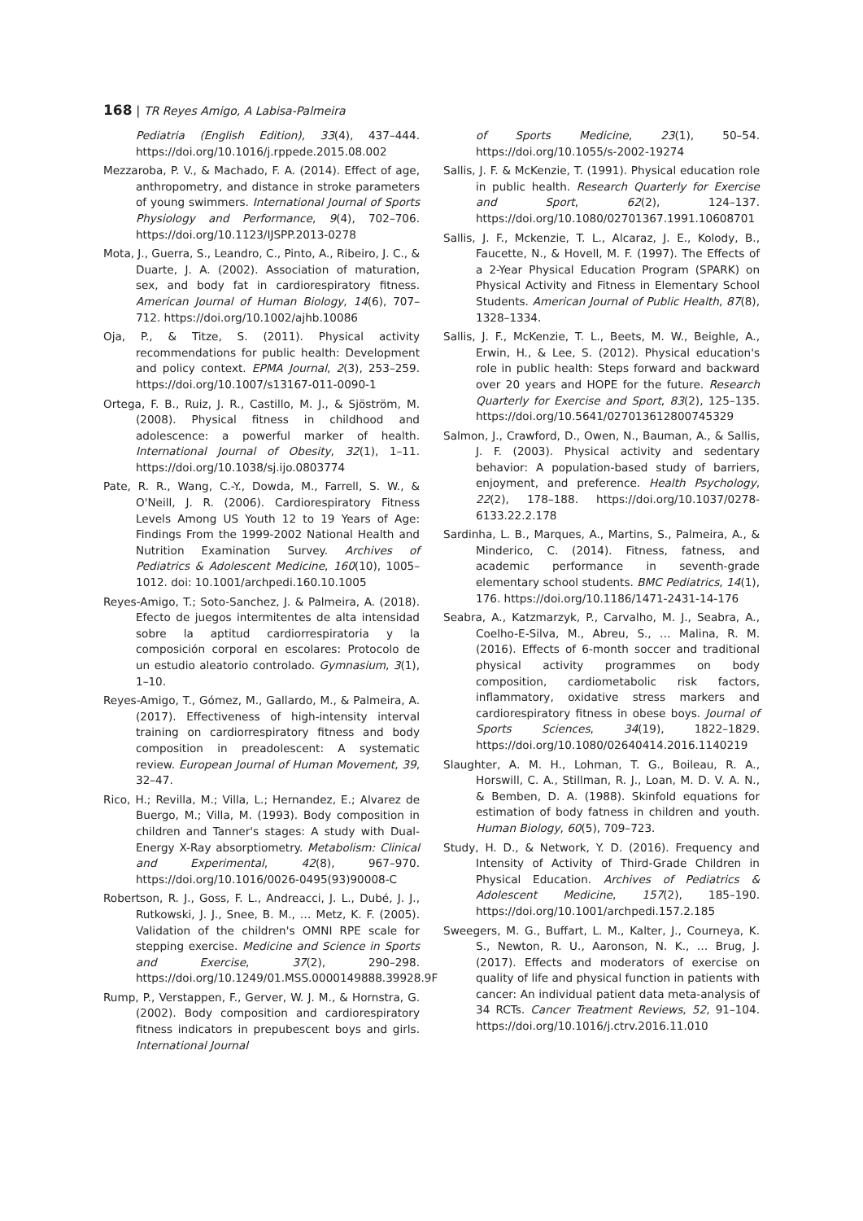168 | TR Reyes Amigo, A Labisa-Palmeira
Pediatria (English Edition), 33(4), 437–444. https://doi.org/10.1016/j.rppede.2015.08.002
Mezzaroba, P. V., & Machado, F. A. (2014). Effect of age, anthropometry, and distance in stroke parameters of young swimmers. International Journal of Sports Physiology and Performance, 9(4), 702–706. https://doi.org/10.1123/IJSPP.2013-0278
Mota, J., Guerra, S., Leandro, C., Pinto, A., Ribeiro, J. C., & Duarte, J. A. (2002). Association of maturation, sex, and body fat in cardiorespiratory fitness. American Journal of Human Biology, 14(6), 707–712. https://doi.org/10.1002/ajhb.10086
Oja, P., & Titze, S. (2011). Physical activity recommendations for public health: Development and policy context. EPMA Journal, 2(3), 253–259. https://doi.org/10.1007/s13167-011-0090-1
Ortega, F. B., Ruiz, J. R., Castillo, M. J., & Sjöström, M. (2008). Physical fitness in childhood and adolescence: a powerful marker of health. International Journal of Obesity, 32(1), 1–11. https://doi.org/10.1038/sj.ijo.0803774
Pate, R. R., Wang, C.-Y., Dowda, M., Farrell, S. W., & O'Neill, J. R. (2006). Cardiorespiratory Fitness Levels Among US Youth 12 to 19 Years of Age: Findings From the 1999-2002 National Health and Nutrition Examination Survey. Archives of Pediatrics & Adolescent Medicine, 160(10), 1005–1012. doi: 10.1001/archpedi.160.10.1005
Reyes-Amigo, T.; Soto-Sanchez, J. & Palmeira, A. (2018). Efecto de juegos intermitentes de alta intensidad sobre la aptitud cardiorrespiratoria y la composición corporal en escolares: Protocolo de un estudio aleatorio controlado. Gymnasium, 3(1), 1–10.
Reyes-Amigo, T., Gómez, M., Gallardo, M., & Palmeira, A. (2017). Effectiveness of high-intensity interval training on cardiorrespiratory fitness and body composition in preadolescent: A systematic review. European Journal of Human Movement, 39, 32–47.
Rico, H.; Revilla, M.; Villa, L.; Hernandez, E.; Alvarez de Buergo, M.; Villa, M. (1993). Body composition in children and Tanner's stages: A study with Dual-Energy X-Ray absorptiometry. Metabolism: Clinical and Experimental, 42(8), 967–970. https://doi.org/10.1016/0026-0495(93)90008-C
Robertson, R. J., Goss, F. L., Andreacci, J. L., Dubé, J. J., Rutkowski, J. J., Snee, B. M., … Metz, K. F. (2005). Validation of the children's OMNI RPE scale for stepping exercise. Medicine and Science in Sports and Exercise, 37(2), 290–298. https://doi.org/10.1249/01.MSS.0000149888.39928.9F
Rump, P., Verstappen, F., Gerver, W. J. M., & Hornstra, G. (2002). Body composition and cardiorespiratory fitness indicators in prepubescent boys and girls. International Journal
of Sports Medicine, 23(1), 50–54. https://doi.org/10.1055/s-2002-19274
Sallis, J. F. & McKenzie, T. (1991). Physical education role in public health. Research Quarterly for Exercise and Sport, 62(2), 124–137. https://doi.org/10.1080/02701367.1991.10608701
Sallis, J. F., Mckenzie, T. L., Alcaraz, J. E., Kolody, B., Faucette, N., & Hovell, M. F. (1997). The Effects of a 2-Year Physical Education Program (SPARK) on Physical Activity and Fitness in Elementary School Students. American Journal of Public Health, 87(8), 1328–1334.
Sallis, J. F., McKenzie, T. L., Beets, M. W., Beighle, A., Erwin, H., & Lee, S. (2012). Physical education's role in public health: Steps forward and backward over 20 years and HOPE for the future. Research Quarterly for Exercise and Sport, 83(2), 125–135. https://doi.org/10.5641/027013612800745329
Salmon, J., Crawford, D., Owen, N., Bauman, A., & Sallis, J. F. (2003). Physical activity and sedentary behavior: A population-based study of barriers, enjoyment, and preference. Health Psychology, 22(2), 178–188. https://doi.org/10.1037/0278-6133.22.2.178
Sardinha, L. B., Marques, A., Martins, S., Palmeira, A., & Minderico, C. (2014). Fitness, fatness, and academic performance in seventh-grade elementary school students. BMC Pediatrics, 14(1), 176. https://doi.org/10.1186/1471-2431-14-176
Seabra, A., Katzmarzyk, P., Carvalho, M. J., Seabra, A., Coelho-E-Silva, M., Abreu, S., … Malina, R. M. (2016). Effects of 6-month soccer and traditional physical activity programmes on body composition, cardiometabolic risk factors, inflammatory, oxidative stress markers and cardiorespiratory fitness in obese boys. Journal of Sports Sciences, 34(19), 1822–1829. https://doi.org/10.1080/02640414.2016.1140219
Slaughter, A. M. H., Lohman, T. G., Boileau, R. A., Horswill, C. A., Stillman, R. J., Loan, M. D. V. A. N., & Bemben, D. A. (1988). Skinfold equations for estimation of body fatness in children and youth. Human Biology, 60(5), 709–723.
Study, H. D., & Network, Y. D. (2016). Frequency and Intensity of Activity of Third-Grade Children in Physical Education. Archives of Pediatrics & Adolescent Medicine, 157(2), 185–190. https://doi.org/10.1001/archpedi.157.2.185
Sweegers, M. G., Buffart, L. M., Kalter, J., Courneya, K. S., Newton, R. U., Aaronson, N. K., … Brug, J. (2017). Effects and moderators of exercise on quality of life and physical function in patients with cancer: An individual patient data meta-analysis of 34 RCTs. Cancer Treatment Reviews, 52, 91–104. https://doi.org/10.1016/j.ctrv.2016.11.010